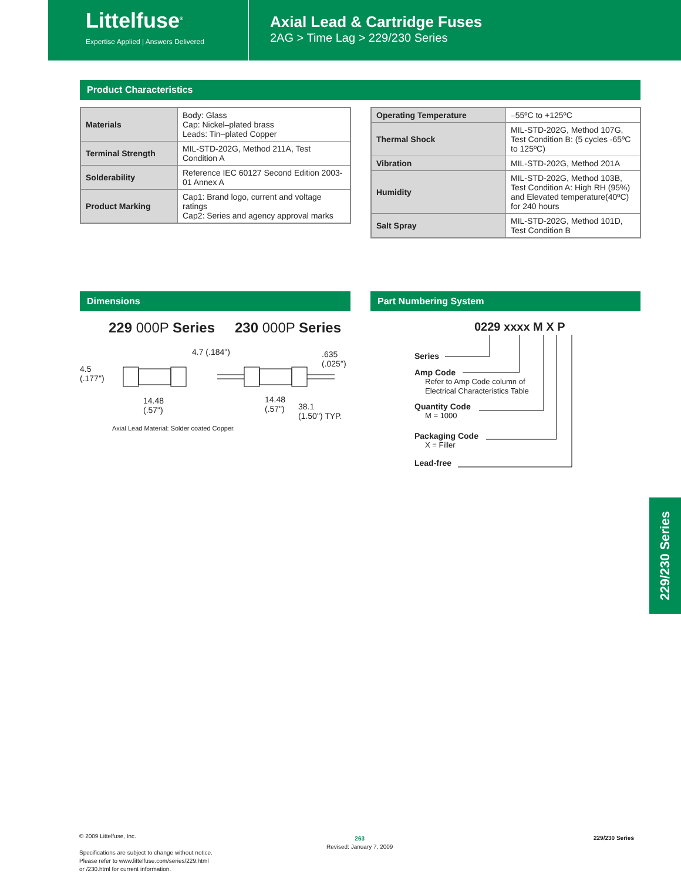Littelfuse<sup>®</sup>
Expertise Applied | Answers Delivered
Axial Lead & Cartridge Fuses
2AG > Time Lag > 229/230 Series
Product Characteristics
| Materials | Body: Glass Cap: Nickel–plated brass Leads: Tin–plated Copper |
| Terminal Strength | MIL-STD-202G, Method 211A, Test Condition A |
| Solderability | Reference IEC 60127 Second Edition 2003-01 Annex A |
| Product Marking | Cap1: Brand logo, current and voltage ratings Cap2: Series and agency approval marks |
| Operating Temperature | –55ºC to +125ºC |
| Thermal Shock | MIL-STD-202G, Method 107G, Test Condition B: (5 cycles -65ºC to 125ºC) |
| Vibration | MIL-STD-202G, Method 201A |
| Humidity | MIL-STD-202G, Method 103B, Test Condition A: High RH (95%) and Elevated temperature(40ºC) for 240 hours |
| Salt Spray | MIL-STD-202G, Method 101D, Test Condition B |
Dimensions Part Numbering System
229 000P Series 230 000P Series
4.5
(.177")
14.48
(.57")
4.7 (.184")
.635
(.025")
14.48
(.57")
38.1
(1.50") TYP.
Axial Lead Material: Solder coated Copper.
0229 xxxx M X P
Series
Amp Code
Refer to Amp Code column of
Electrical Characteristics Table
Quantity Code
M = 1000
Packaging Code
X = Filler
Lead-free
229/230 Series
© 2009 Littelfuse, Inc.
Specifications are subject to change without notice.
Please refer to www.littelfuse.com/series/229.html
or /230.html for current information.
263
Revised: January 7, 2009
229/230 Series